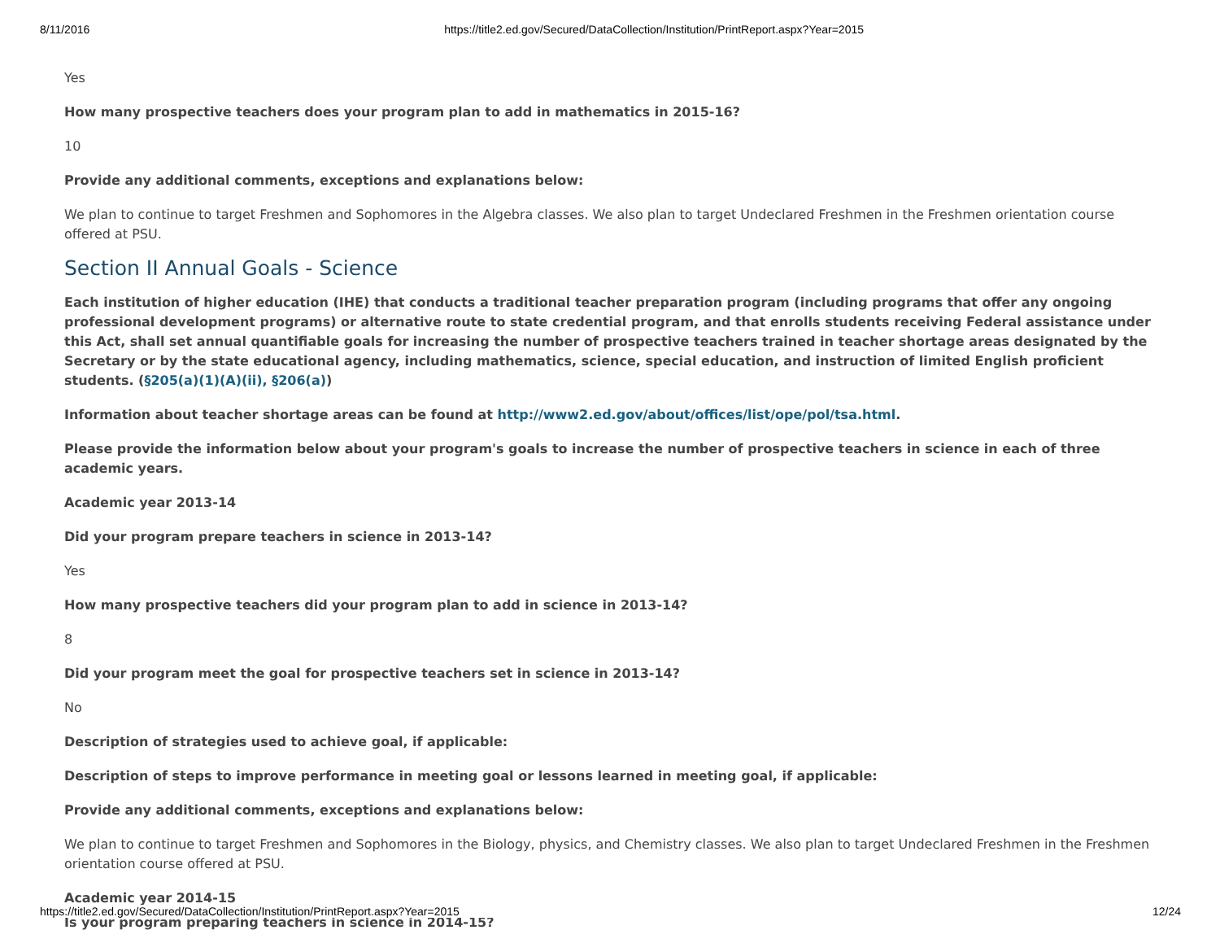8/11/2016 https://title2.ed.gov/Secured/DataCollection/Institution/PrintReport.aspx?Year=2015
Yes
How many prospective teachers does your program plan to add in mathematics in 2015-16?
10
Provide any additional comments, exceptions and explanations below:
We plan to continue to target Freshmen and Sophomores in the Algebra classes. We also plan to target Undeclared Freshmen in the Freshmen orientation course offered at PSU.
Section II Annual Goals - Science
Each institution of higher education (IHE) that conducts a traditional teacher preparation program (including programs that offer any ongoing professional development programs) or alternative route to state credential program, and that enrolls students receiving Federal assistance under this Act, shall set annual quantifiable goals for increasing the number of prospective teachers trained in teacher shortage areas designated by the Secretary or by the state educational agency, including mathematics, science, special education, and instruction of limited English proficient students. (§205(a)(1)(A)(ii), §206(a))
Information about teacher shortage areas can be found at http://www2.ed.gov/about/offices/list/ope/pol/tsa.html.
Please provide the information below about your program's goals to increase the number of prospective teachers in science in each of three academic years.
Academic year 2013-14
Did your program prepare teachers in science in 2013-14?
Yes
How many prospective teachers did your program plan to add in science in 2013-14?
8
Did your program meet the goal for prospective teachers set in science in 2013-14?
No
Description of strategies used to achieve goal, if applicable:
Description of steps to improve performance in meeting goal or lessons learned in meeting goal, if applicable:
Provide any additional comments, exceptions and explanations below:
We plan to continue to target Freshmen and Sophomores in the Biology, physics, and Chemistry classes. We also plan to target Undeclared Freshmen in the Freshmen orientation course offered at PSU.
Academic year 2014-15
Is your program preparing teachers in science in 2014-15?
https://title2.ed.gov/Secured/DataCollection/Institution/PrintReport.aspx?Year=2015 12/24